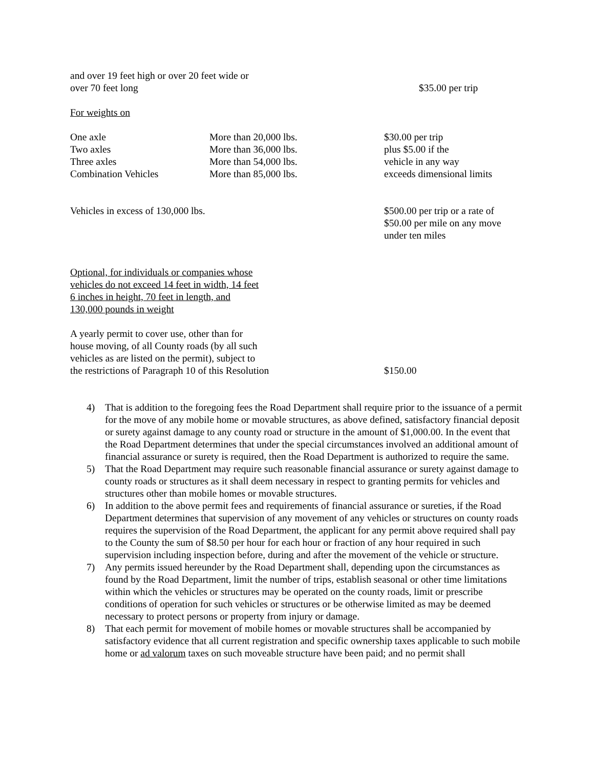| and over 19 feet high or over 20 feet wide or over 70 feet long | $35.00 per trip |
For weights on
| One axle Two axles Three axles Combination Vehicles | More than 20,000 lbs. More than 36,000 lbs. More than 54,000 lbs. More than 85,000 lbs. | $30.00 per trip plus $5.00 if the vehicle in any way exceeds dimensional limits |
| Vehicles in excess of 130,000 lbs. | $500.00 per trip or a rate of $50.00 per mile on any move under ten miles |
Optional, for individuals or companies whose
vehicles do not exceed 14 feet in width, 14 feet
6 inches in height, 70 feet in length, and
130,000 pounds in weight
| A yearly permit to cover use, other than for house moving, of all County roads (by all such vehicles as are listed on the permit), subject to the restrictions of Paragraph 10 of this Resolution | $150.00 |
4) That is addition to the foregoing fees the Road Department shall require prior to the issuance of a permit for the move of any mobile home or movable structures, as above defined, satisfactory financial deposit or surety against damage to any county road or structure in the amount of $1,000.00. In the event that the Road Department determines that under the special circumstances involved an additional amount of financial assurance or surety is required, then the Road Department is authorized to require the same.
5) That the Road Department may require such reasonable financial assurance or surety against damage to county roads or structures as it shall deem necessary in respect to granting permits for vehicles and structures other than mobile homes or movable structures.
6) In addition to the above permit fees and requirements of financial assurance or sureties, if the Road Department determines that supervision of any movement of any vehicles or structures on county roads requires the supervision of the Road Department, the applicant for any permit above required shall pay to the County the sum of $8.50 per hour for each hour or fraction of any hour required in such supervision including inspection before, during and after the movement of the vehicle or structure.
7) Any permits issued hereunder by the Road Department shall, depending upon the circumstances as found by the Road Department, limit the number of trips, establish seasonal or other time limitations within which the vehicles or structures may be operated on the county roads, limit or prescribe conditions of operation for such vehicles or structures or be otherwise limited as may be deemed necessary to protect persons or property from injury or damage.
8) That each permit for movement of mobile homes or movable structures shall be accompanied by satisfactory evidence that all current registration and specific ownership taxes applicable to such mobile home or ad valorum taxes on such moveable structure have been paid; and no permit shall